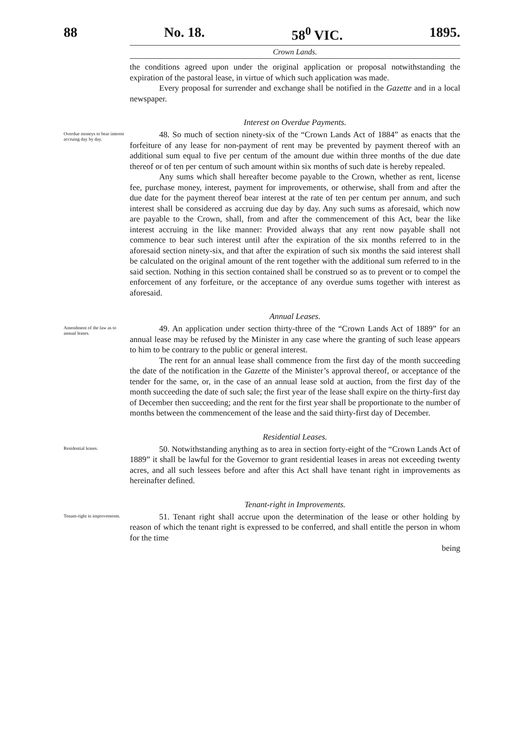88 No. 18. 58<sup>0</sup> VIC. 1895.
Crown Lands.
the conditions agreed upon under the original application or proposal notwithstanding the expiration of the pastoral lease, in virtue of which such application was made.
Every proposal for surrender and exchange shall be notified in the Gazette and in a local newspaper.
Interest on Overdue Payments.
Overdue moneys to bear interest accruing day by day.
48. So much of section ninety-six of the “Crown Lands Act of 1884” as enacts that the forfeiture of any lease for non-payment of rent may be prevented by payment thereof with an additional sum equal to five per centum of the amount due within three months of the due date thereof or of ten per centum of such amount within six months of such date is hereby repealed.
Any sums which shall hereafter become payable to the Crown, whether as rent, license fee, purchase money, interest, payment for improvements, or otherwise, shall from and after the due date for the payment thereof bear interest at the rate of ten per centum per annum, and such interest shall be considered as accruing due day by day. Any such sums as aforesaid, which now are payable to the Crown, shall, from and after the commencement of this Act, bear the like interest accruing in the like manner: Provided always that any rent now payable shall not commence to bear such interest until after the expiration of the six months referred to in the aforesaid section ninety-six, and that after the expiration of such six months the said interest shall be calculated on the original amount of the rent together with the additional sum referred to in the said section. Nothing in this section contained shall be construed so as to prevent or to compel the enforcement of any forfeiture, or the acceptance of any overdue sums together with interest as aforesaid.
Annual Leases.
Amendment of the law as to annual leases.
49. An application under section thirty-three of the “Crown Lands Act of 1889” for an annual lease may be refused by the Minister in any case where the granting of such lease appears to him to be contrary to the public or general interest.
The rent for an annual lease shall commence from the first day of the month succeeding the date of the notification in the Gazette of the Minister’s approval thereof, or acceptance of the tender for the same, or, in the case of an annual lease sold at auction, from the first day of the month succeeding the date of such sale; the first year of the lease shall expire on the thirty-first day of December then succeeding; and the rent for the first year shall be proportionate to the number of months between the commencement of the lease and the said thirty-first day of December.
Residential Leases.
Residential leases.
50. Notwithstanding anything as to area in section forty-eight of the “Crown Lands Act of 1889” it shall be lawful for the Governor to grant residential leases in areas not exceeding twenty acres, and all such lessees before and after this Act shall have tenant right in improvements as hereinafter defined.
Tenant-right in Improvements.
Tenant-right in improvements.
51. Tenant right shall accrue upon the determination of the lease or other holding by reason of which the tenant right is expressed to be conferred, and shall entitle the person in whom for the time
being